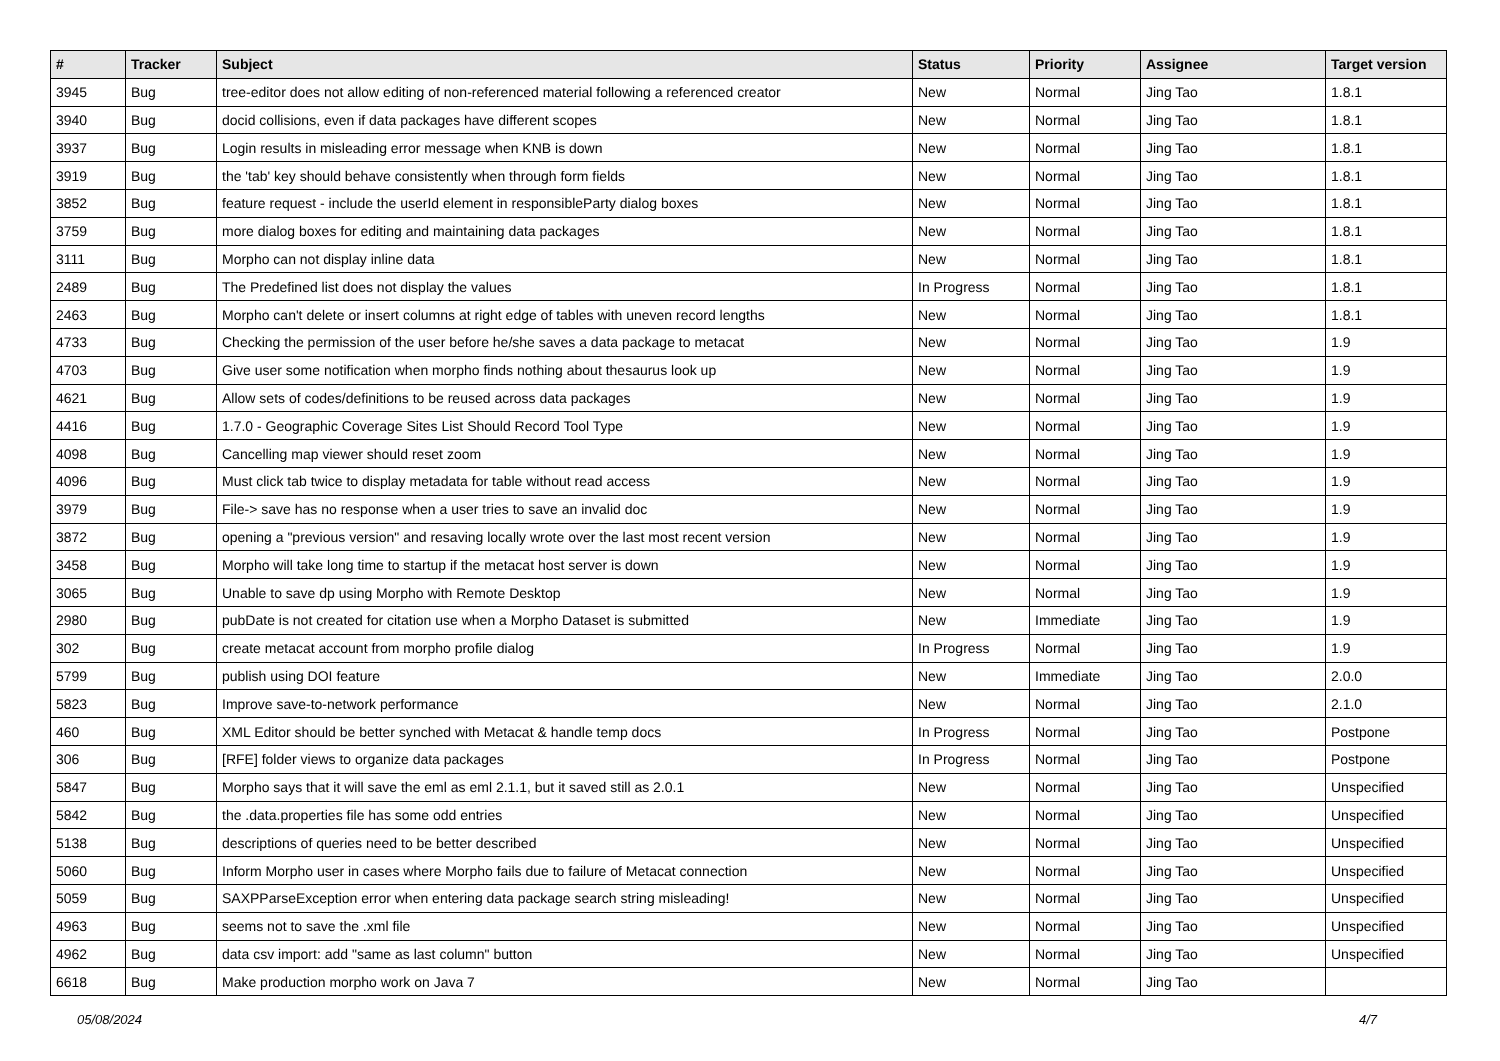| # | Tracker | Subject | Status | Priority | Assignee | Target version |
| --- | --- | --- | --- | --- | --- | --- |
| 3945 | Bug | tree-editor does not allow editing of non-referenced material following a referenced creator | New | Normal | Jing Tao | 1.8.1 |
| 3940 | Bug | docid collisions, even if data packages have different scopes | New | Normal | Jing Tao | 1.8.1 |
| 3937 | Bug | Login results in misleading error message when KNB is down | New | Normal | Jing Tao | 1.8.1 |
| 3919 | Bug | the 'tab' key should behave consistently when through form fields | New | Normal | Jing Tao | 1.8.1 |
| 3852 | Bug | feature request - include the userId element in responsibleParty dialog boxes | New | Normal | Jing Tao | 1.8.1 |
| 3759 | Bug | more dialog boxes for editing and maintaining data packages | New | Normal | Jing Tao | 1.8.1 |
| 3111 | Bug | Morpho can not display inline data | New | Normal | Jing Tao | 1.8.1 |
| 2489 | Bug | The Predefined list does not display the values | In Progress | Normal | Jing Tao | 1.8.1 |
| 2463 | Bug | Morpho can't delete or insert columns at right edge of tables with uneven record lengths | New | Normal | Jing Tao | 1.8.1 |
| 4733 | Bug | Checking the permission of the user before he/she saves a data package to metacat | New | Normal | Jing Tao | 1.9 |
| 4703 | Bug | Give user some notification when morpho finds nothing about thesaurus look up | New | Normal | Jing Tao | 1.9 |
| 4621 | Bug | Allow sets of codes/definitions to be reused across data packages | New | Normal | Jing Tao | 1.9 |
| 4416 | Bug | 1.7.0 - Geographic Coverage Sites List Should Record Tool Type | New | Normal | Jing Tao | 1.9 |
| 4098 | Bug | Cancelling map viewer should reset zoom | New | Normal | Jing Tao | 1.9 |
| 4096 | Bug | Must click tab twice to display metadata for table without read access | New | Normal | Jing Tao | 1.9 |
| 3979 | Bug | File-> save has no response when a user tries to save an invalid doc | New | Normal | Jing Tao | 1.9 |
| 3872 | Bug | opening a "previous version" and resaving locally wrote over the last most recent version | New | Normal | Jing Tao | 1.9 |
| 3458 | Bug | Morpho will take long time to startup if the metacat host server is down | New | Normal | Jing Tao | 1.9 |
| 3065 | Bug | Unable to save dp using Morpho with Remote Desktop | New | Normal | Jing Tao | 1.9 |
| 2980 | Bug | pubDate is not created for citation use when a Morpho Dataset is submitted | New | Immediate | Jing Tao | 1.9 |
| 302 | Bug | create metacat account from morpho profile dialog | In Progress | Normal | Jing Tao | 1.9 |
| 5799 | Bug | publish using DOI feature | New | Immediate | Jing Tao | 2.0.0 |
| 5823 | Bug | Improve save-to-network performance | New | Normal | Jing Tao | 2.1.0 |
| 460 | Bug | XML Editor should be better synched with Metacat & handle temp docs | In Progress | Normal | Jing Tao | Postpone |
| 306 | Bug | [RFE] folder views to organize data packages | In Progress | Normal | Jing Tao | Postpone |
| 5847 | Bug | Morpho says that it will save the eml as eml 2.1.1, but it saved still as 2.0.1 | New | Normal | Jing Tao | Unspecified |
| 5842 | Bug | the .data.properties file has some odd entries | New | Normal | Jing Tao | Unspecified |
| 5138 | Bug | descriptions of queries need to be better described | New | Normal | Jing Tao | Unspecified |
| 5060 | Bug | Inform Morpho user in cases where Morpho fails due to failure of Metacat connection | New | Normal | Jing Tao | Unspecified |
| 5059 | Bug | SAXPParseException error when entering data package search string misleading! | New | Normal | Jing Tao | Unspecified |
| 4963 | Bug | seems not to save the .xml file | New | Normal | Jing Tao | Unspecified |
| 4962 | Bug | data csv import: add "same as last column" button | New | Normal | Jing Tao | Unspecified |
| 6618 | Bug | Make production morpho work on Java 7 | New | Normal | Jing Tao | |
05/08/2024 4/7